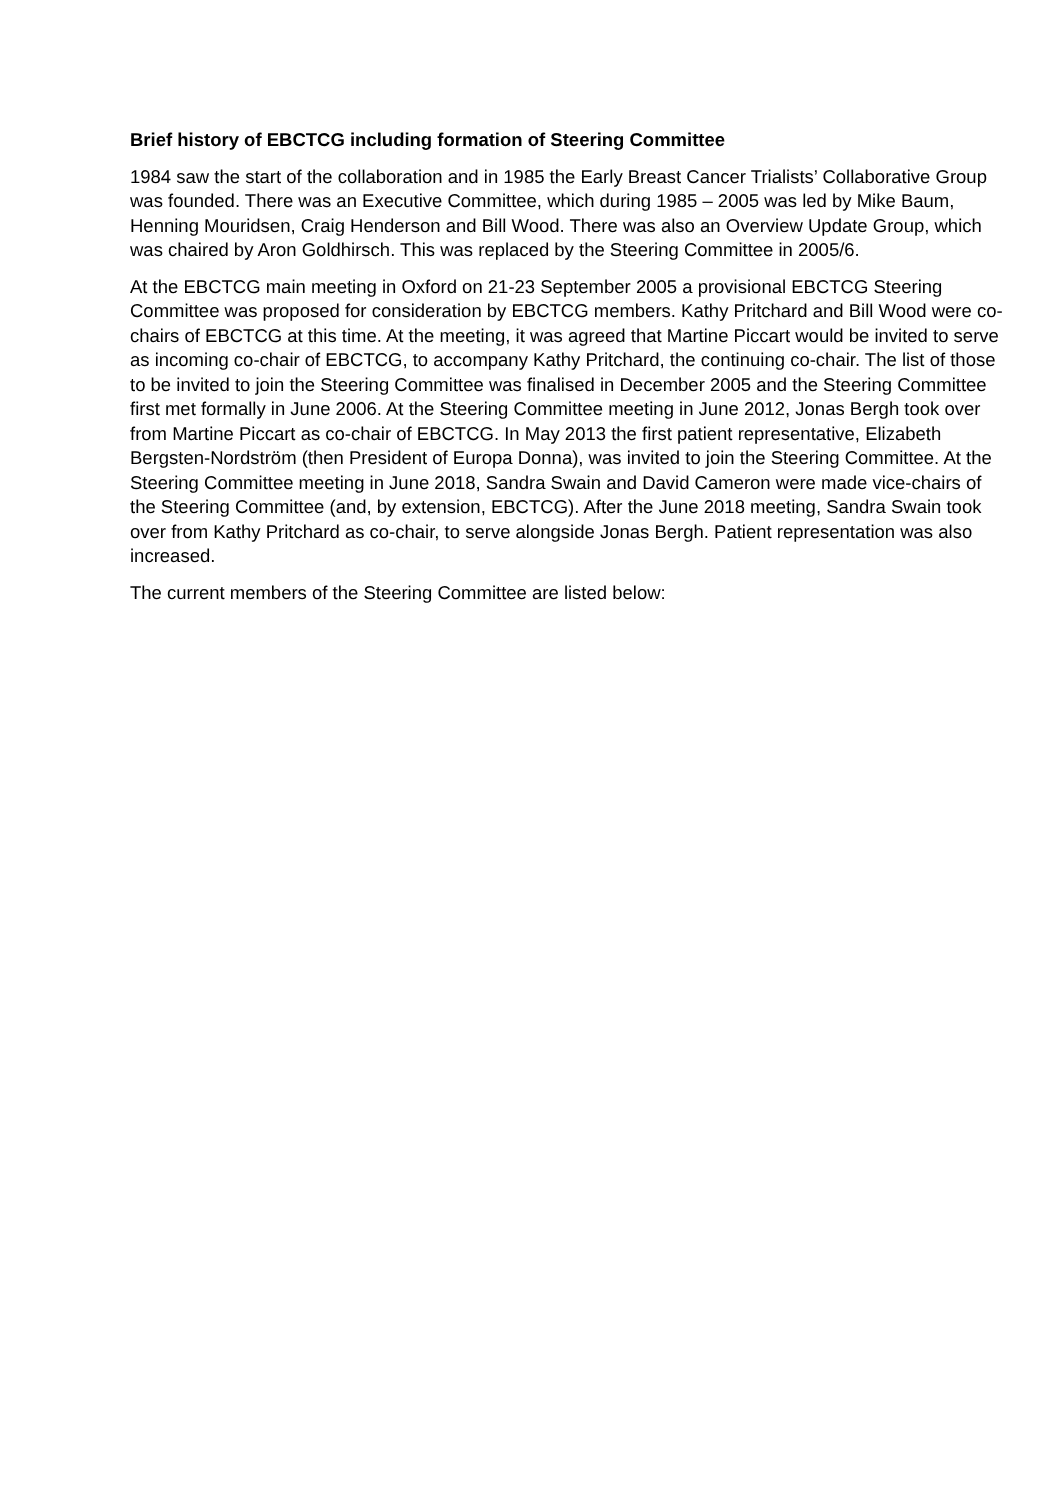Brief history of EBCTCG including formation of Steering Committee
1984 saw the start of the collaboration and in 1985 the Early Breast Cancer Trialists’ Collaborative Group was founded. There was an Executive Committee, which during 1985 – 2005 was led by Mike Baum, Henning Mouridsen, Craig Henderson and Bill Wood. There was also an Overview Update Group, which was chaired by Aron Goldhirsch. This was replaced by the Steering Committee in 2005/6.
At the EBCTCG main meeting in Oxford on 21-23 September 2005 a provisional EBCTCG Steering Committee was proposed for consideration by EBCTCG members. Kathy Pritchard and Bill Wood were co-chairs of EBCTCG at this time. At the meeting, it was agreed that Martine Piccart would be invited to serve as incoming co-chair of EBCTCG, to accompany Kathy Pritchard, the continuing co-chair. The list of those to be invited to join the Steering Committee was finalised in December 2005 and the Steering Committee first met formally in June 2006. At the Steering Committee meeting in June 2012, Jonas Bergh took over from Martine Piccart as co-chair of EBCTCG. In May 2013 the first patient representative, Elizabeth Bergsten-Nordström (then President of Europa Donna), was invited to join the Steering Committee. At the Steering Committee meeting in June 2018, Sandra Swain and David Cameron were made vice-chairs of the Steering Committee (and, by extension, EBCTCG). After the June 2018 meeting, Sandra Swain took over from Kathy Pritchard as co-chair, to serve alongside Jonas Bergh. Patient representation was also increased.
The current members of the Steering Committee are listed below: